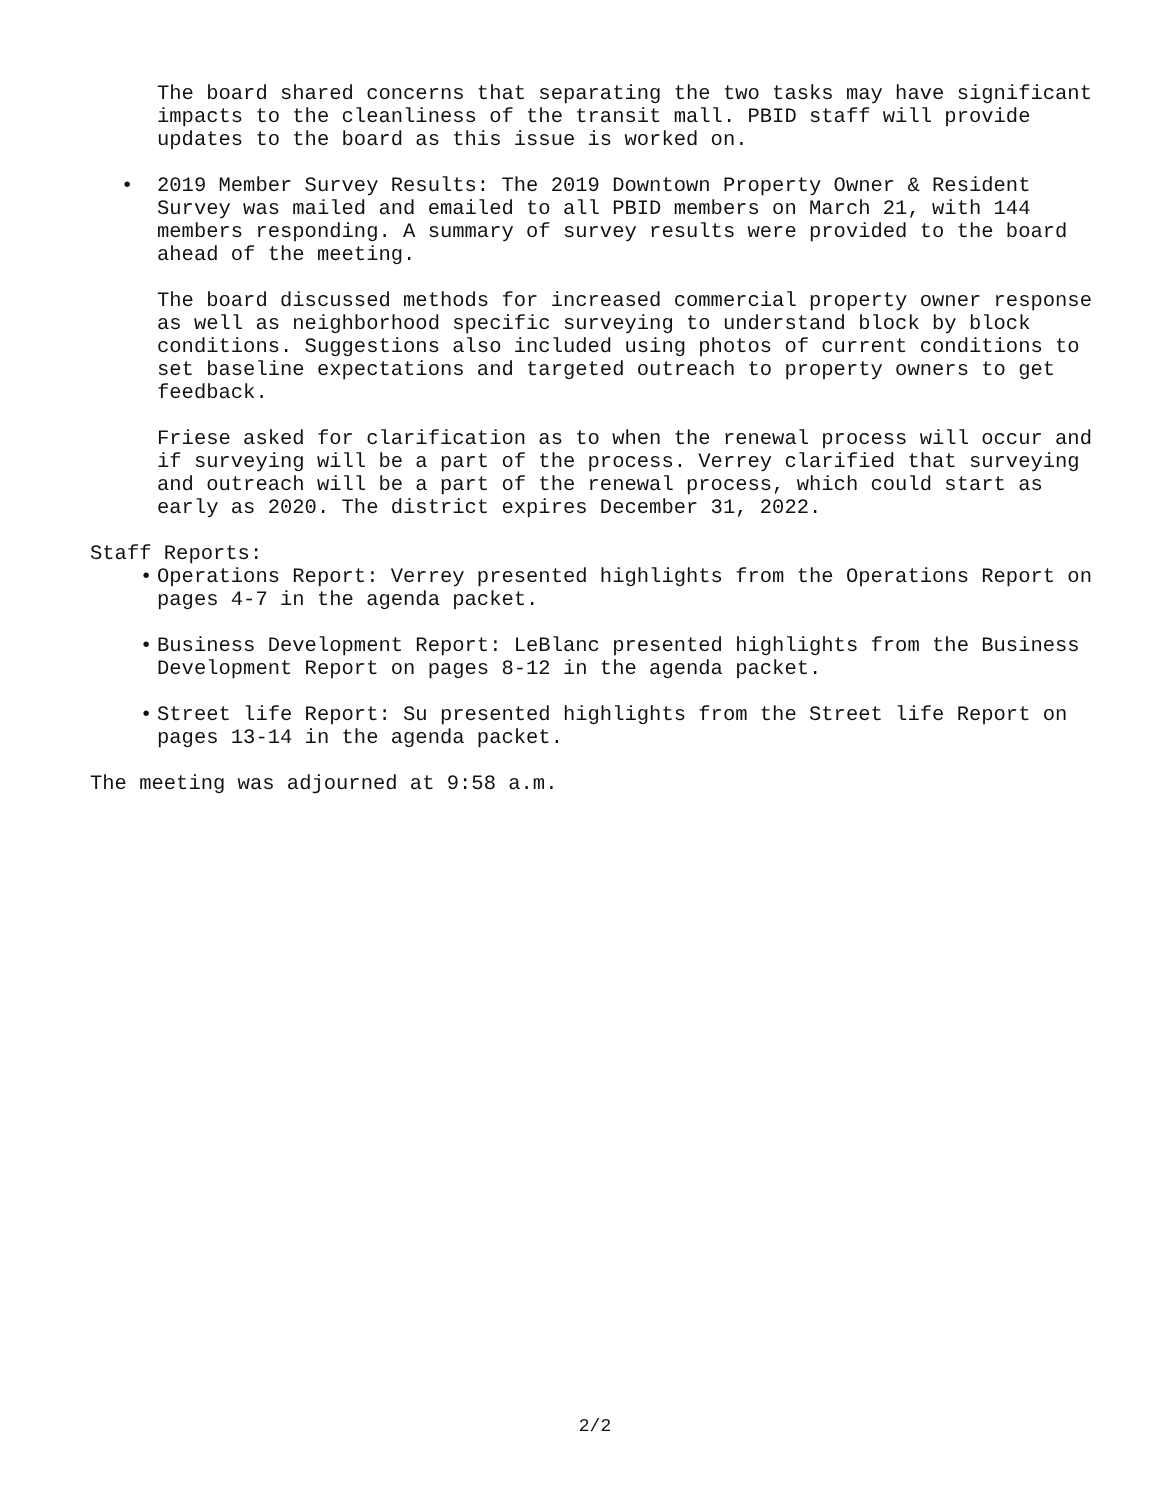The board shared concerns that separating the two tasks may have significant impacts to the cleanliness of the transit mall. PBID staff will provide updates to the board as this issue is worked on.
• 2019 Member Survey Results: The 2019 Downtown Property Owner & Resident Survey was mailed and emailed to all PBID members on March 21, with 144 members responding. A summary of survey results were provided to the board ahead of the meeting.
The board discussed methods for increased commercial property owner response as well as neighborhood specific surveying to understand block by block conditions. Suggestions also included using photos of current conditions to set baseline expectations and targeted outreach to property owners to get feedback.
Friese asked for clarification as to when the renewal process will occur and if surveying will be a part of the process. Verrey clarified that surveying and outreach will be a part of the renewal process, which could start as early as 2020. The district expires December 31, 2022.
Staff Reports:
• Operations Report: Verrey presented highlights from the Operations Report on pages 4-7 in the agenda packet.
• Business Development Report: LeBlanc presented highlights from the Business Development Report on pages 8-12 in the agenda packet.
• Street life Report: Su presented highlights from the Street life Report on pages 13-14 in the agenda packet.
The meeting was adjourned at 9:58 a.m.
2/2